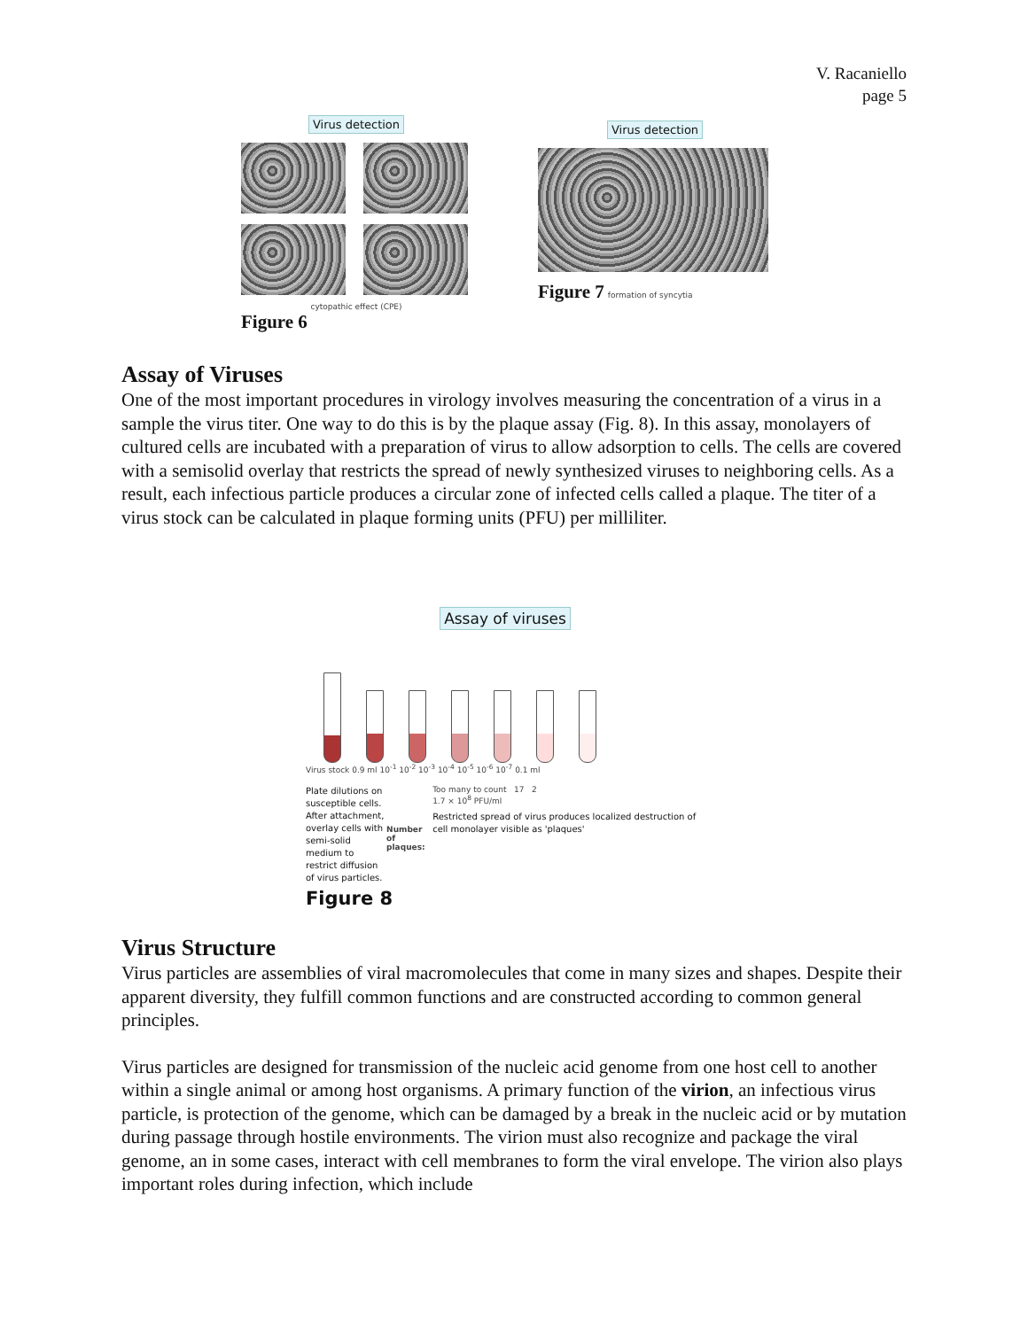V. Racaniello
page 5
Virus detection
cytopathic effect (CPE)
Figure 6
Virus detection
Figure 7 formation of syncytia
Assay of Viruses
One of the most important procedures in virology involves measuring the concentration of a virus in a sample the virus titer. One way to do this is by the plaque assay (Fig. 8). In this assay, monolayers of cultured cells are incubated with a preparation of virus to allow adsorption to cells. The cells are covered with a semisolid overlay that restricts the spread of newly synthesized viruses to neighboring cells. As a result, each infectious particle produces a circular zone of infected cells called a plaque. The titer of a virus stock can be calculated in plaque forming units (PFU) per milliliter.
Assay of viruses
Virus stock 0.9 ml 10<sup>-1</sup> 10<sup>-2</sup> 10<sup>-3</sup> 10<sup>-4</sup> 10<sup>-5</sup> 10<sup>-6</sup> 10<sup>-7</sup> 0.1 ml
Plate dilutions on susceptible cells. After attachment, overlay cells with semi-solid medium to restrict diffusion of virus particles.
Number of plaques:
Too many to count 17 2
1.7 × 10<sup>8</sup> PFU/ml
Restricted spread of virus produces localized destruction of cell monolayer visible as 'plaques'
Figure 8
Virus Structure
Virus particles are assemblies of viral macromolecules that come in many sizes and shapes. Despite their apparent diversity, they fulfill common functions and are constructed according to common general principles.
Virus particles are designed for transmission of the nucleic acid genome from one host cell to another within a single animal or among host organisms. A primary function of the virion, an infectious virus particle, is protection of the genome, which can be damaged by a break in the nucleic acid or by mutation during passage through hostile environments. The virion must also recognize and package the viral genome, an in some cases, interact with cell membranes to form the viral envelope. The virion also plays important roles during infection, which include